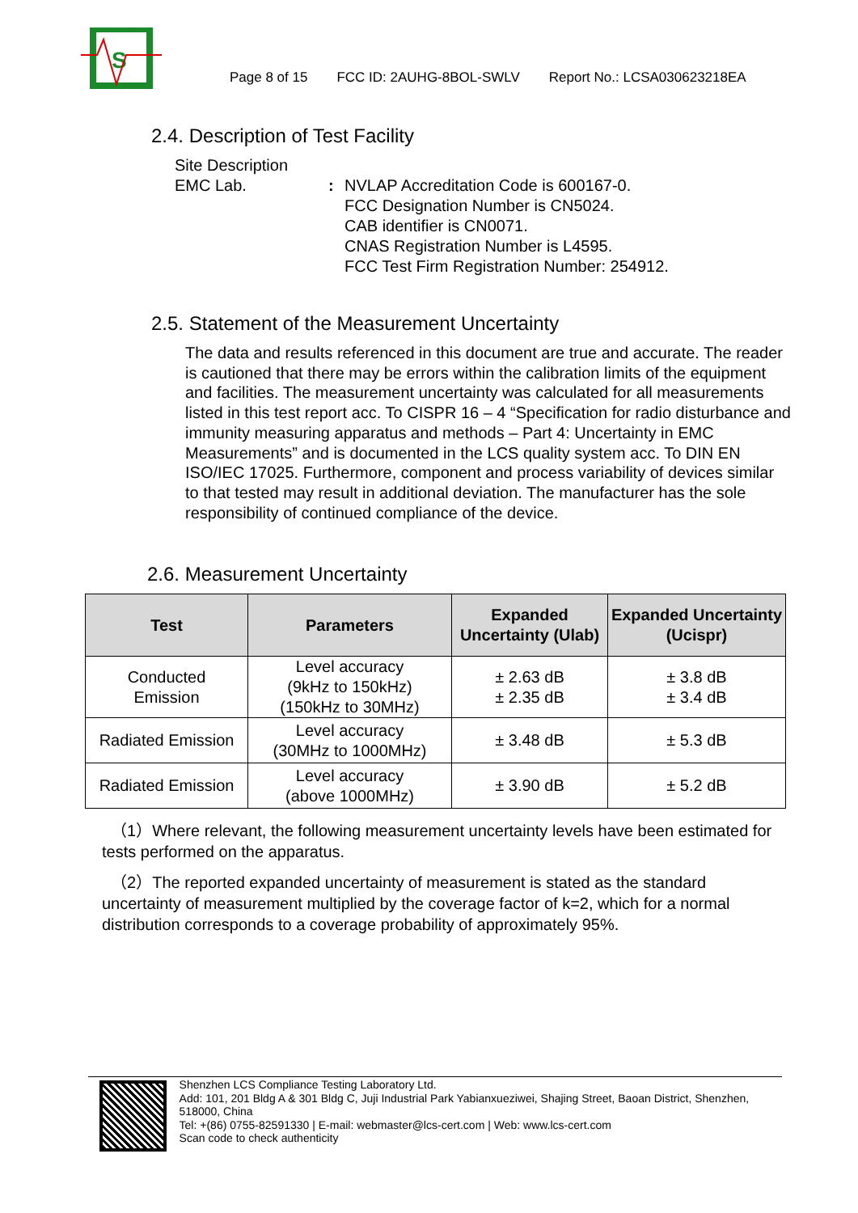S
Page 8 of 15 FCC ID: 2AUHG-8BOL-SWLV Report No.: LCSA030623218EA
2.4. Description of Test Facility
Site Description
EMC Lab. : NVLAP Accreditation Code is 600167-0.
FCC Designation Number is CN5024.
CAB identifier is CN0071.
CNAS Registration Number is L4595.
FCC Test Firm Registration Number: 254912.
2.5. Statement of the Measurement Uncertainty
The data and results referenced in this document are true and accurate. The reader is cautioned that there may be errors within the calibration limits of the equipment and facilities. The measurement uncertainty was calculated for all measurements listed in this test report acc. To CISPR 16 – 4 “Specification for radio disturbance and immunity measuring apparatus and methods – Part 4: Uncertainty in EMC Measurements” and is documented in the LCS quality system acc. To DIN EN ISO/IEC 17025. Furthermore, component and process variability of devices similar to that tested may result in additional deviation. The manufacturer has the sole responsibility of continued compliance of the device.
2.6. Measurement Uncertainty
| Test | Parameters | Expanded Uncertainty (Ulab) | Expanded Uncertainty (Ucispr) |
| --- | --- | --- | --- |
| Conducted Emission | Level accuracy (9kHz to 150kHz) (150kHz to 30MHz) | ± 2.63 dB ± 2.35 dB | ± 3.8 dB ± 3.4 dB |
| Radiated Emission | Level accuracy (30MHz to 1000MHz) | ± 3.48 dB | ± 5.3 dB |
| Radiated Emission | Level accuracy (above 1000MHz) | ± 3.90 dB | ± 5.2 dB |
（1）Where relevant, the following measurement uncertainty levels have been estimated for tests performed on the apparatus.
（2）The reported expanded uncertainty of measurement is stated as the standard uncertainty of measurement multiplied by the coverage factor of k=2, which for a normal distribution corresponds to a coverage probability of approximately 95%.
Shenzhen LCS Compliance Testing Laboratory Ltd.
Add: 101, 201 Bldg A & 301 Bldg C, Juji Industrial Park Yabianxueziwei, Shajing Street, Baoan District, Shenzhen, 518000, China
Tel: +(86) 0755-82591330 | E-mail: webmaster@lcs-cert.com | Web: www.lcs-cert.com
Scan code to check authenticity